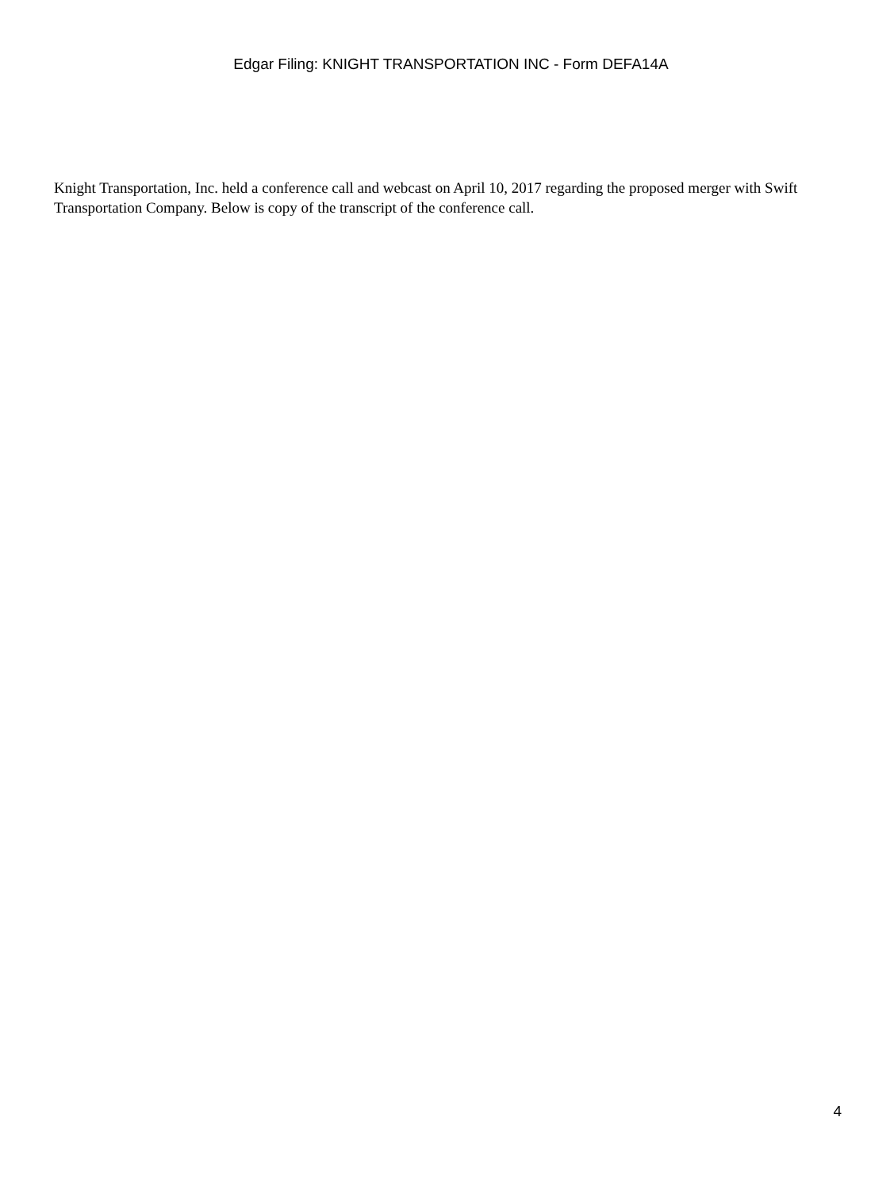Edgar Filing: KNIGHT TRANSPORTATION INC - Form DEFA14A
Knight Transportation, Inc. held a conference call and webcast on April 10, 2017 regarding the proposed merger with Swift Transportation Company. Below is copy of the transcript of the conference call.
4